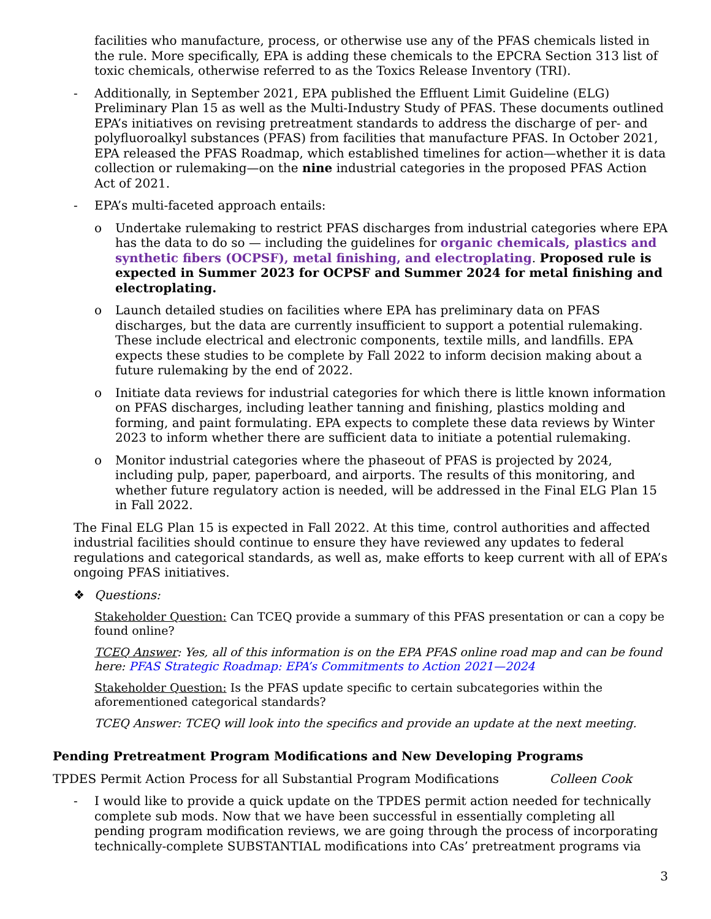facilities who manufacture, process, or otherwise use any of the PFAS chemicals listed in the rule. More specifically, EPA is adding these chemicals to the EPCRA Section 313 list of toxic chemicals, otherwise referred to as the Toxics Release Inventory (TRI).
- Additionally, in September 2021, EPA published the Effluent Limit Guideline (ELG) Preliminary Plan 15 as well as the Multi-Industry Study of PFAS. These documents outlined EPA’s initiatives on revising pretreatment standards to address the discharge of per- and polyfluoroalkyl substances (PFAS) from facilities that manufacture PFAS. In October 2021, EPA released the PFAS Roadmap, which established timelines for action—whether it is data collection or rulemaking—on the nine industrial categories in the proposed PFAS Action Act of 2021.
- EPA’s multi-faceted approach entails:
o Undertake rulemaking to restrict PFAS discharges from industrial categories where EPA has the data to do so — including the guidelines for organic chemicals, plastics and synthetic fibers (OCPSF), metal finishing, and electroplating. Proposed rule is expected in Summer 2023 for OCPSF and Summer 2024 for metal finishing and electroplating.
o Launch detailed studies on facilities where EPA has preliminary data on PFAS discharges, but the data are currently insufficient to support a potential rulemaking. These include electrical and electronic components, textile mills, and landfills. EPA expects these studies to be complete by Fall 2022 to inform decision making about a future rulemaking by the end of 2022.
o Initiate data reviews for industrial categories for which there is little known information on PFAS discharges, including leather tanning and finishing, plastics molding and forming, and paint formulating. EPA expects to complete these data reviews by Winter 2023 to inform whether there are sufficient data to initiate a potential rulemaking.
o Monitor industrial categories where the phaseout of PFAS is projected by 2024, including pulp, paper, paperboard, and airports. The results of this monitoring, and whether future regulatory action is needed, will be addressed in the Final ELG Plan 15 in Fall 2022.
The Final ELG Plan 15 is expected in Fall 2022. At this time, control authorities and affected industrial facilities should continue to ensure they have reviewed any updates to federal regulations and categorical standards, as well as, make efforts to keep current with all of EPA’s ongoing PFAS initiatives.
❖ Questions:
Stakeholder Question: Can TCEQ provide a summary of this PFAS presentation or can a copy be found online?
TCEQ Answer: Yes, all of this information is on the EPA PFAS online road map and can be found here: PFAS Strategic Roadmap: EPA’s Commitments to Action 2021—2024
Stakeholder Question: Is the PFAS update specific to certain subcategories within the aforementioned categorical standards?
TCEQ Answer: TCEQ will look into the specifics and provide an update at the next meeting.
Pending Pretreatment Program Modifications and New Developing Programs
TPDES Permit Action Process for all Substantial Program Modifications Colleen Cook
- I would like to provide a quick update on the TPDES permit action needed for technically complete sub mods. Now that we have been successful in essentially completing all pending program modification reviews, we are going through the process of incorporating technically-complete SUBSTANTIAL modifications into CAs’ pretreatment programs via
3